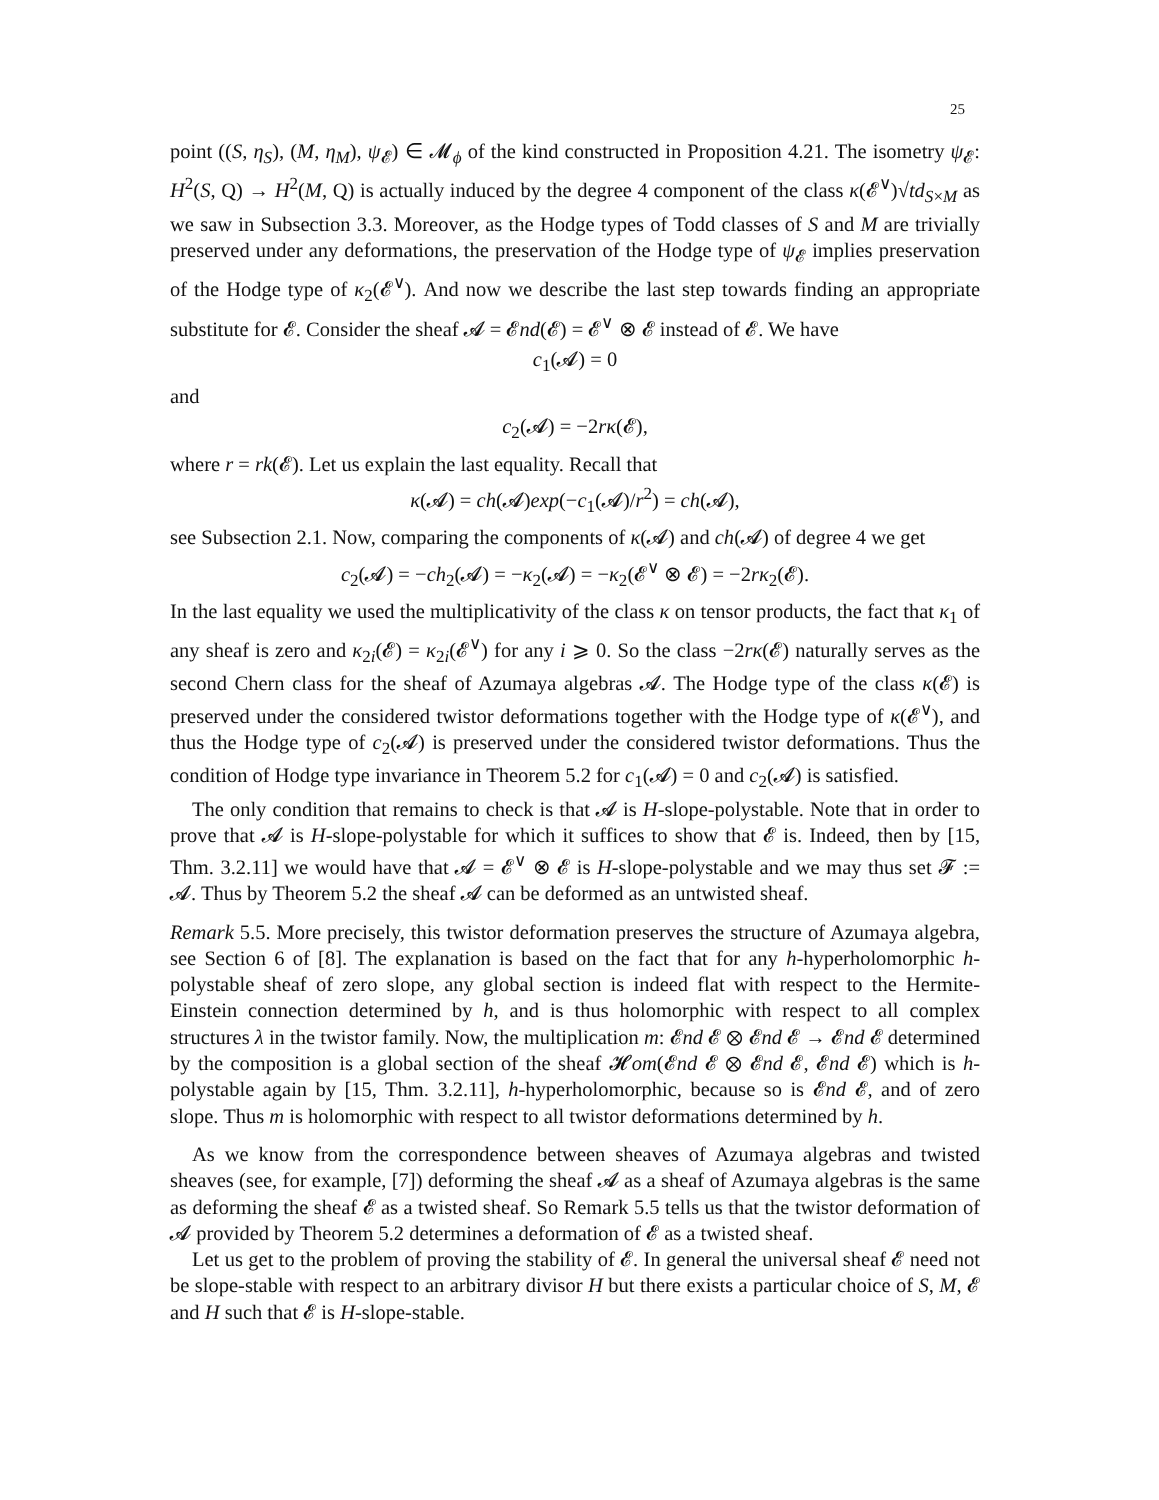25
point ((S, η<sub>S</sub>), (M, η<sub>M</sub>), ψ<sub>𝓔</sub>) ∈ 𝓜<sub>ϕ</sub> of the kind constructed in Proposition 4.21. The isometry ψ<sub>𝓔</sub>: H<sup>2</sup>(S, Q) → H<sup>2</sup>(M, Q) is actually induced by the degree 4 component of the class κ(𝓔<sup>∨</sup>)√td<sub>S×M</sub> as we saw in Subsection 3.3. Moreover, as the Hodge types of Todd classes of S and M are trivially preserved under any deformations, the preservation of the Hodge type of ψ<sub>𝓔</sub> implies preservation of the Hodge type of κ<sub>2</sub>(𝓔<sup>∨</sup>). And now we describe the last step towards finding an appropriate substitute for 𝓔. Consider the sheaf 𝓐 = 𝓔nd(𝓔) = 𝓔<sup>∨</sup> ⊗ 𝓔 instead of 𝓔. We have
c<sub>1</sub>(𝓐) = 0
and
c<sub>2</sub>(𝓐) = −2rκ(𝓔),
where r = rk(𝓔). Let us explain the last equality. Recall that
κ(𝓐) = ch(𝓐)exp(−c<sub>1</sub>(𝓐)/r<sup>2</sup>) = ch(𝓐),
see Subsection 2.1. Now, comparing the components of κ(𝓐) and ch(𝓐) of degree 4 we get
c<sub>2</sub>(𝓐) = −ch<sub>2</sub>(𝓐) = −κ<sub>2</sub>(𝓐) = −κ<sub>2</sub>(𝓔<sup>∨</sup> ⊗ 𝓔) = −2rκ<sub>2</sub>(𝓔).
In the last equality we used the multiplicativity of the class κ on tensor products, the fact that κ<sub>1</sub> of any sheaf is zero and κ<sub>2i</sub>(𝓔) = κ<sub>2i</sub>(𝓔<sup>∨</sup>) for any i ⩾ 0. So the class −2rκ(𝓔) naturally serves as the second Chern class for the sheaf of Azumaya algebras 𝓐. The Hodge type of the class κ(𝓔) is preserved under the considered twistor deformations together with the Hodge type of κ(𝓔<sup>∨</sup>), and thus the Hodge type of c<sub>2</sub>(𝓐) is preserved under the considered twistor deformations. Thus the condition of Hodge type invariance in Theorem 5.2 for c<sub>1</sub>(𝓐) = 0 and c<sub>2</sub>(𝓐) is satisfied.
The only condition that remains to check is that 𝓐 is H-slope-polystable. Note that in order to prove that 𝓐 is H-slope-polystable for which it suffices to show that 𝓔 is. Indeed, then by [15, Thm. 3.2.11] we would have that 𝓐 = 𝓔<sup>∨</sup> ⊗ 𝓔 is H-slope-polystable and we may thus set 𝓕 := 𝓐. Thus by Theorem 5.2 the sheaf 𝓐 can be deformed as an untwisted sheaf.
Remark 5.5. More precisely, this twistor deformation preserves the structure of Azumaya algebra, see Section 6 of [8]. The explanation is based on the fact that for any h-hyperholomorphic h-polystable sheaf of zero slope, any global section is indeed flat with respect to the Hermite-Einstein connection determined by h, and is thus holomorphic with respect to all complex structures λ in the twistor family. Now, the multiplication m: 𝓔nd 𝓔 ⊗ 𝓔nd 𝓔 → 𝓔nd 𝓔 determined by the composition is a global section of the sheaf 𝓗om(𝓔nd 𝓔 ⊗ 𝓔nd 𝓔, 𝓔nd 𝓔) which is h-polystable again by [15, Thm. 3.2.11], h-hyperholomorphic, because so is 𝓔nd 𝓔, and of zero slope. Thus m is holomorphic with respect to all twistor deformations determined by h.
As we know from the correspondence between sheaves of Azumaya algebras and twisted sheaves (see, for example, [7]) deforming the sheaf 𝓐 as a sheaf of Azumaya algebras is the same as deforming the sheaf 𝓔 as a twisted sheaf. So Remark 5.5 tells us that the twistor deformation of 𝓐 provided by Theorem 5.2 determines a deformation of 𝓔 as a twisted sheaf.
Let us get to the problem of proving the stability of 𝓔. In general the universal sheaf 𝓔 need not be slope-stable with respect to an arbitrary divisor H but there exists a particular choice of S, M, 𝓔 and H such that 𝓔 is H-slope-stable.